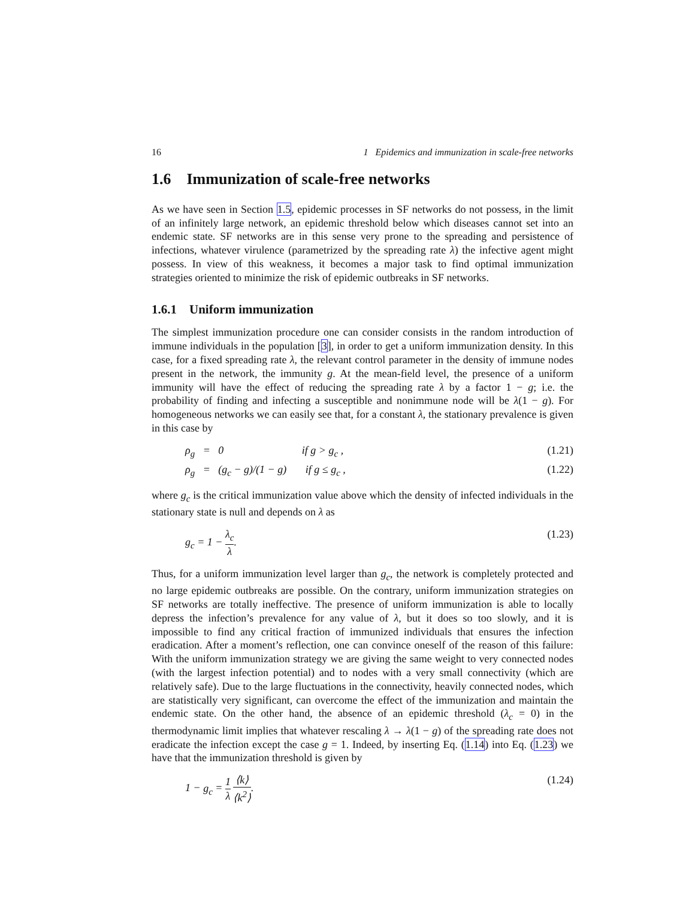16 1 Epidemics and immunization in scale-free networks
1.6 Immunization of scale-free networks
As we have seen in Section 1.5, epidemic processes in SF networks do not possess, in the limit of an infinitely large network, an epidemic threshold below which diseases cannot set into an endemic state. SF networks are in this sense very prone to the spreading and persistence of infections, whatever virulence (parametrized by the spreading rate λ) the infective agent might possess. In view of this weakness, it becomes a major task to find optimal immunization strategies oriented to minimize the risk of epidemic outbreaks in SF networks.
1.6.1 Uniform immunization
The simplest immunization procedure one can consider consists in the random introduction of immune individuals in the population [3], in order to get a uniform immunization density. In this case, for a fixed spreading rate λ, the relevant control parameter in the density of immune nodes present in the network, the immunity g. At the mean-field level, the presence of a uniform immunity will have the effect of reducing the spreading rate λ by a factor 1 − g; i.e. the probability of finding and infecting a susceptible and nonimmune node will be λ(1 − g). For homogeneous networks we can easily see that, for a constant λ, the stationary prevalence is given in this case by
ρ<sub>g</sub> = 0 if g > g<sub>c</sub> , (1.21)
ρ<sub>g</sub> = (g<sub>c</sub> − g)/(1 − g) if g ≤ g<sub>c</sub> , (1.22)
where g<sub>c</sub> is the critical immunization value above which the density of infected individuals in the stationary state is null and depends on λ as
g<sub>c</sub> = 1 − λ<sub>c</sub> λ. (1.23)
Thus, for a uniform immunization level larger than g<sub>c</sub>, the network is completely protected and no large epidemic outbreaks are possible. On the contrary, uniform immunization strategies on SF networks are totally ineffective. The presence of uniform immunization is able to locally depress the infection’s prevalence for any value of λ, but it does so too slowly, and it is impossible to find any critical fraction of immunized individuals that ensures the infection eradication. After a moment’s reflection, one can convince oneself of the reason of this failure: With the uniform immunization strategy we are giving the same weight to very connected nodes (with the largest infection potential) and to nodes with a very small connectivity (which are relatively safe). Due to the large fluctuations in the connectivity, heavily connected nodes, which are statistically very significant, can overcome the effect of the immunization and maintain the endemic state. On the other hand, the absence of an epidemic threshold (λ<sub>c</sub> = 0) in the thermodynamic limit implies that whatever rescaling λ → λ(1 − g) of the spreading rate does not eradicate the infection except the case g = 1. Indeed, by inserting Eq. (1.14) into Eq. (1.23) we have that the immunization threshold is given by
1 − g<sub>c</sub> = 1 λ ⟨k⟩ ⟨k<sup>2</sup>⟩. (1.24)